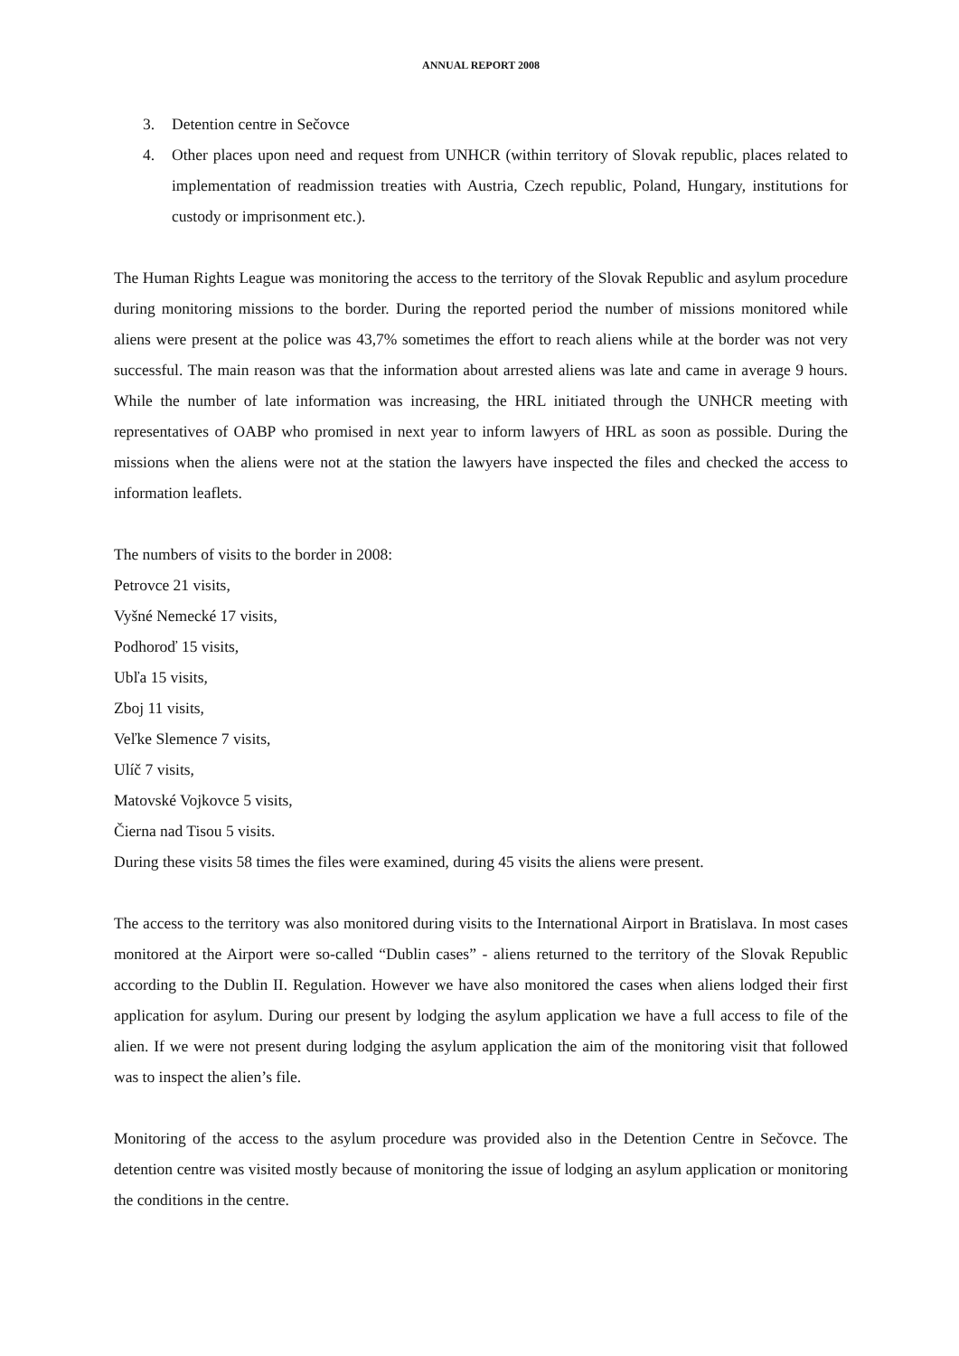ANNUAL REPORT 2008
3. Detention centre in Sečovce
4. Other places upon need and request from UNHCR (within territory of Slovak republic, places related to implementation of readmission treaties with Austria, Czech republic, Poland, Hungary, institutions for custody or imprisonment etc.).
The Human Rights League was monitoring the access to the territory of the Slovak Republic and asylum procedure during monitoring missions to the border. During the reported period the number of missions monitored while aliens were present at the police was 43,7% sometimes the effort to reach aliens while at the border was not very successful. The main reason was that the information about arrested aliens was late and came in average 9 hours. While the number of late information was increasing, the HRL initiated through the UNHCR meeting with representatives of OABP who promised in next year to inform lawyers of HRL as soon as possible. During the missions when the aliens were not at the station the lawyers have inspected the files and checked the access to information leaflets.
The numbers of visits to the border in 2008:
Petrovce 21 visits,
Vyšné Nemecké 17 visits,
Podhoroď 15 visits,
Ubľa 15 visits,
Zboj 11 visits,
Veľke Slemence 7 visits,
Ulíč 7 visits,
Matovské Vojkovce 5 visits,
Čierna nad Tisou 5 visits.
During these visits 58 times the files were examined, during 45 visits the aliens were present.
The access to the territory was also monitored during visits to the International Airport in Bratislava. In most cases monitored at the Airport were so-called “Dublin cases” - aliens returned to the territory of the Slovak Republic according to the Dublin II. Regulation. However we have also monitored the cases when aliens lodged their first application for asylum. During our present by lodging the asylum application we have a full access to file of the alien. If we were not present during lodging the asylum application the aim of the monitoring visit that followed was to inspect the alien’s file.
Monitoring of the access to the asylum procedure was provided also in the Detention Centre in Sečovce. The detention centre was visited mostly because of monitoring the issue of lodging an asylum application or monitoring the conditions in the centre.